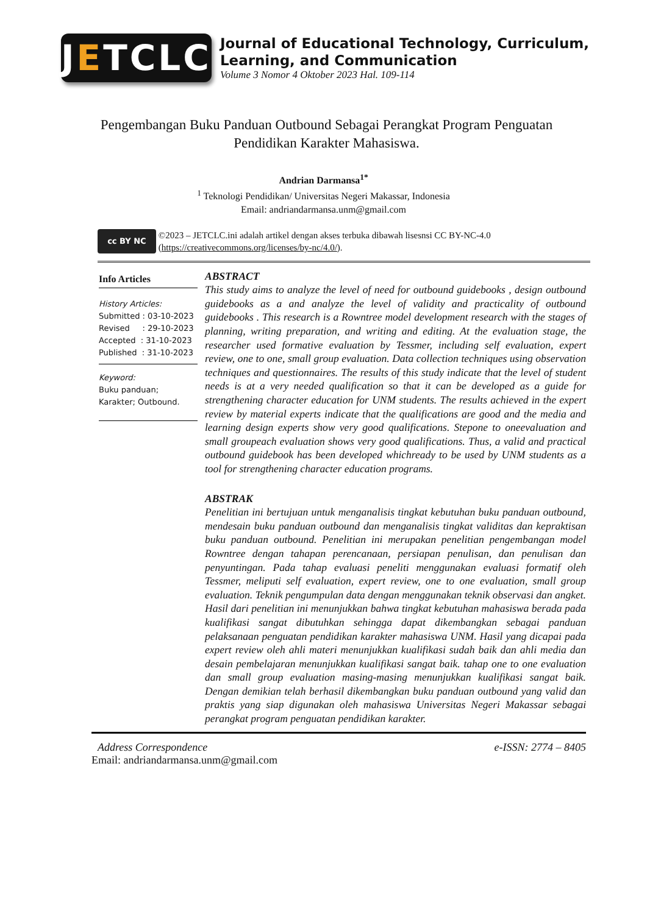J E TCLC
Journal of Educational Technology, Curriculum, Learning, and Communication
Volume 3 Nomor 4 Oktober 2023 Hal. 109-114
Pengembangan Buku Panduan Outbound Sebagai Perangkat Program Penguatan Pendidikan Karakter Mahasiswa.
Andrian Darmansa<sup>1*</sup>
<sup>1</sup> Teknologi Pendidikan/ Universitas Negeri Makassar, Indonesia
Email: andriandarmansa.unm@gmail.com
cc BY NC
©2023 – JETCLC.ini adalah artikel dengan akses terbuka dibawah lisesnsi CC BY-NC-4.0 (https://creativecommons.org/licenses/by-nc/4.0/).
Info Articles
History Articles:
Submitted : 03-10-2023
Revised : 29-10-2023
Accepted : 31-10-2023
Published : 31-10-2023
Keyword:
Buku panduan; Karakter; Outbound.
ABSTRACT
This study aims to analyze the level of need for outbound guidebooks , design outbound guidebooks as a and analyze the level of validity and practicality of outbound guidebooks . This research is a Rowntree model development research with the stages of planning, writing preparation, and writing and editing. At the evaluation stage, the researcher used formative evaluation by Tessmer, including self evaluation, expert review, one to one, small group evaluation. Data collection techniques using observation techniques and questionnaires. The results of this study indicate that the level of student needs is at a very needed qualification so that it can be developed as a guide for strengthening character education for UNM students. The results achieved in the expert review by material experts indicate that the qualifications are good and the media and learning design experts show very good qualifications. Stepone to oneevaluation and small groupeach evaluation shows very good qualifications. Thus, a valid and practical outbound guidebook has been developed whichready to be used by UNM students as a tool for strengthening character education programs.
ABSTRAK
Penelitian ini bertujuan untuk menganalisis tingkat kebutuhan buku panduan outbound, mendesain buku panduan outbound dan menganalisis tingkat validitas dan kepraktisan buku panduan outbound. Penelitian ini merupakan penelitian pengembangan model Rowntree dengan tahapan perencanaan, persiapan penulisan, dan penulisan dan penyuntingan. Pada tahap evaluasi peneliti menggunakan evaluasi formatif oleh Tessmer, meliputi self evaluation, expert review, one to one evaluation, small group evaluation. Teknik pengumpulan data dengan menggunakan teknik observasi dan angket. Hasil dari penelitian ini menunjukkan bahwa tingkat kebutuhan mahasiswa berada pada kualifikasi sangat dibutuhkan sehingga dapat dikembangkan sebagai panduan pelaksanaan penguatan pendidikan karakter mahasiswa UNM. Hasil yang dicapai pada expert review oleh ahli materi menunjukkan kualifikasi sudah baik dan ahli media dan desain pembelajaran menunjukkan kualifikasi sangat baik. tahap one to one evaluation dan small group evaluation masing-masing menunjukkan kualifikasi sangat baik. Dengan demikian telah berhasil dikembangkan buku panduan outbound yang valid dan praktis yang siap digunakan oleh mahasiswa Universitas Negeri Makassar sebagai perangkat program penguatan pendidikan karakter.
Address Correspondence e-ISSN: 2774 – 8405
Email: andriandarmansa.unm@gmail.com